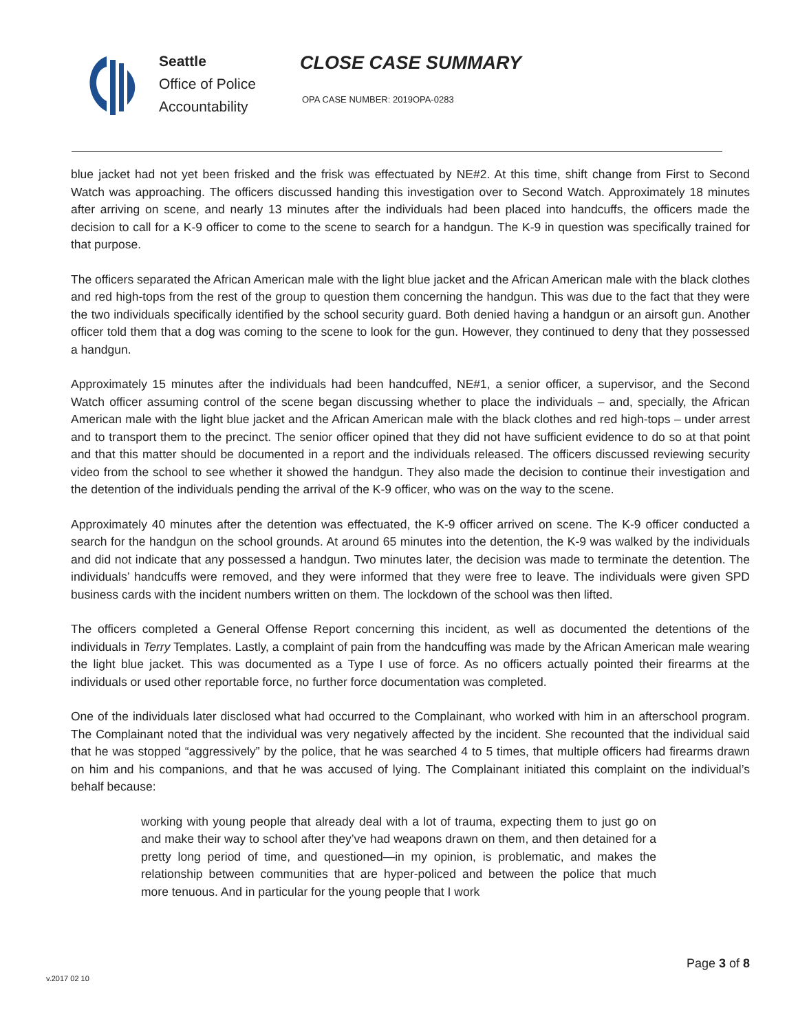Seattle
Office of Police
Accountability
CLOSE CASE SUMMARY
OPA CASE NUMBER: 2019OPA-0283
blue jacket had not yet been frisked and the frisk was effectuated by NE#2. At this time, shift change from First to Second Watch was approaching. The officers discussed handing this investigation over to Second Watch. Approximately 18 minutes after arriving on scene, and nearly 13 minutes after the individuals had been placed into handcuffs, the officers made the decision to call for a K-9 officer to come to the scene to search for a handgun. The K-9 in question was specifically trained for that purpose.
The officers separated the African American male with the light blue jacket and the African American male with the black clothes and red high-tops from the rest of the group to question them concerning the handgun. This was due to the fact that they were the two individuals specifically identified by the school security guard. Both denied having a handgun or an airsoft gun. Another officer told them that a dog was coming to the scene to look for the gun. However, they continued to deny that they possessed a handgun.
Approximately 15 minutes after the individuals had been handcuffed, NE#1, a senior officer, a supervisor, and the Second Watch officer assuming control of the scene began discussing whether to place the individuals – and, specially, the African American male with the light blue jacket and the African American male with the black clothes and red high-tops – under arrest and to transport them to the precinct. The senior officer opined that they did not have sufficient evidence to do so at that point and that this matter should be documented in a report and the individuals released. The officers discussed reviewing security video from the school to see whether it showed the handgun. They also made the decision to continue their investigation and the detention of the individuals pending the arrival of the K-9 officer, who was on the way to the scene.
Approximately 40 minutes after the detention was effectuated, the K-9 officer arrived on scene. The K-9 officer conducted a search for the handgun on the school grounds. At around 65 minutes into the detention, the K-9 was walked by the individuals and did not indicate that any possessed a handgun. Two minutes later, the decision was made to terminate the detention. The individuals’ handcuffs were removed, and they were informed that they were free to leave. The individuals were given SPD business cards with the incident numbers written on them. The lockdown of the school was then lifted.
The officers completed a General Offense Report concerning this incident, as well as documented the detentions of the individuals in Terry Templates. Lastly, a complaint of pain from the handcuffing was made by the African American male wearing the light blue jacket. This was documented as a Type I use of force. As no officers actually pointed their firearms at the individuals or used other reportable force, no further force documentation was completed.
One of the individuals later disclosed what had occurred to the Complainant, who worked with him in an afterschool program. The Complainant noted that the individual was very negatively affected by the incident. She recounted that the individual said that he was stopped “aggressively” by the police, that he was searched 4 to 5 times, that multiple officers had firearms drawn on him and his companions, and that he was accused of lying. The Complainant initiated this complaint on the individual’s behalf because:
working with young people that already deal with a lot of trauma, expecting them to just go on and make their way to school after they’ve had weapons drawn on them, and then detained for a pretty long period of time, and questioned—in my opinion, is problematic, and makes the relationship between communities that are hyper-policed and between the police that much more tenuous. And in particular for the young people that I work
Page 3 of 8
v.2017 02 10